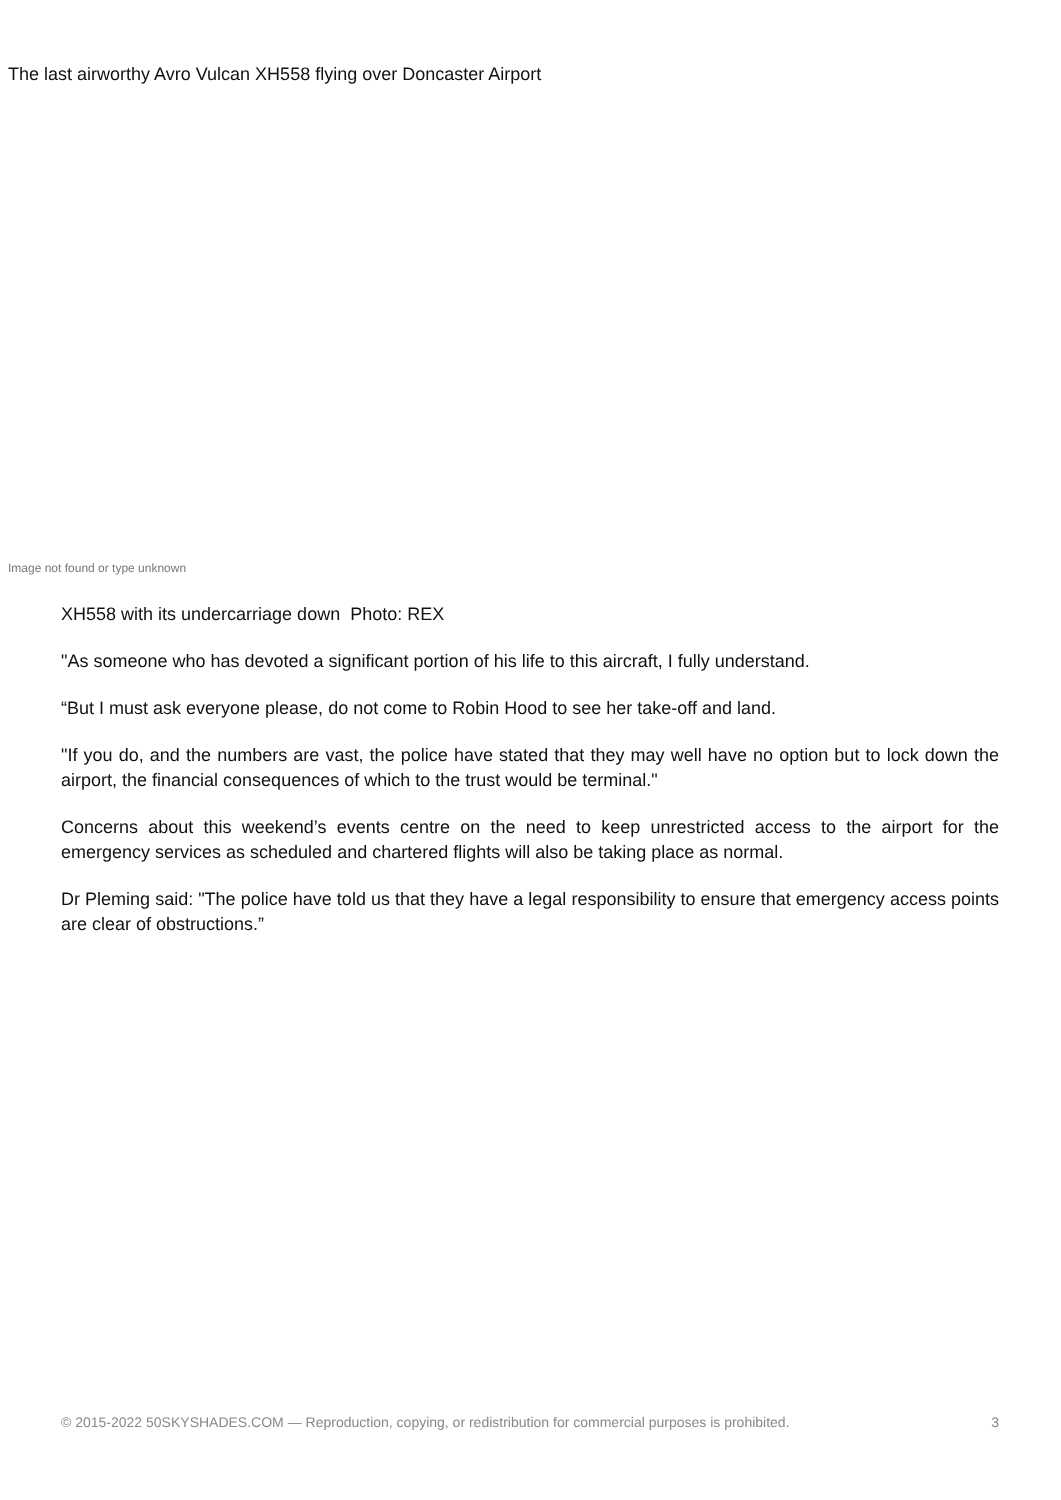The last airworthy Avro Vulcan XH558 flying over Doncaster Airport
Image not found or type unknown
XH558 with its undercarriage down Photo: REX
"As someone who has devoted a significant portion of his life to this aircraft, I fully understand.
“But I must ask everyone please, do not come to Robin Hood to see her take-off and land.
"If you do, and the numbers are vast, the police have stated that they may well have no option but to lock down the airport, the financial consequences of which to the trust would be terminal."
Concerns about this weekend’s events centre on the need to keep unrestricted access to the airport for the emergency services as scheduled and chartered flights will also be taking place as normal.
Dr Pleming said: "The police have told us that they have a legal responsibility to ensure that emergency access points are clear of obstructions.”
© 2015-2022 50SKYSHADES.COM — Reproduction, copying, or redistribution for commercial purposes is prohibited. 3